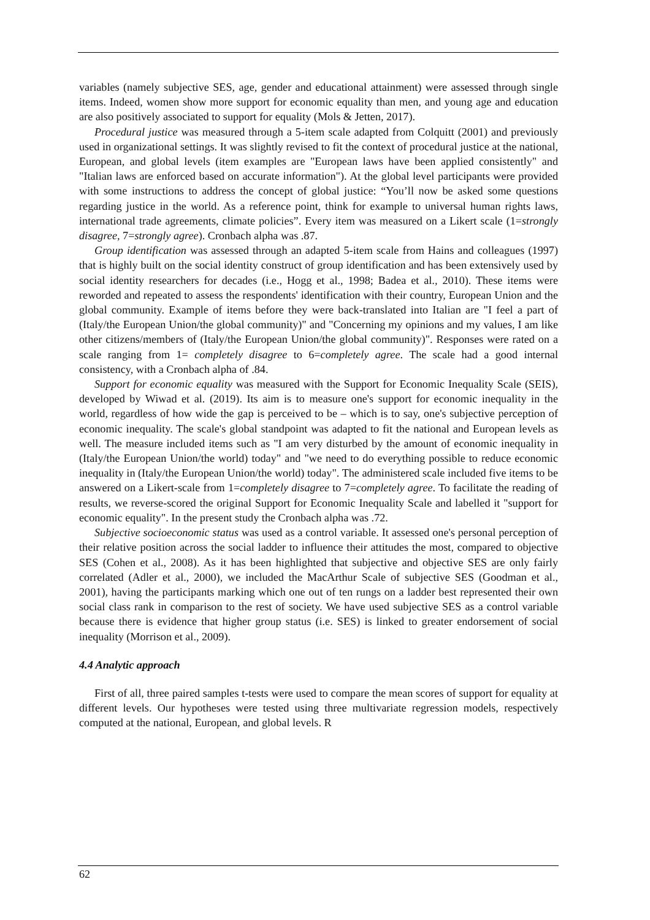variables (namely subjective SES, age, gender and educational attainment) were assessed through single items. Indeed, women show more support for economic equality than men, and young age and education are also positively associated to support for equality (Mols & Jetten, 2017).
Procedural justice was measured through a 5-item scale adapted from Colquitt (2001) and previously used in organizational settings. It was slightly revised to fit the context of procedural justice at the national, European, and global levels (item examples are "European laws have been applied consistently" and "Italian laws are enforced based on accurate information"). At the global level participants were provided with some instructions to address the concept of global justice: “You’ll now be asked some questions regarding justice in the world. As a reference point, think for example to universal human rights laws, international trade agreements, climate policies”. Every item was measured on a Likert scale (1=strongly disagree, 7=strongly agree). Cronbach alpha was .87.
Group identification was assessed through an adapted 5-item scale from Hains and colleagues (1997) that is highly built on the social identity construct of group identification and has been extensively used by social identity researchers for decades (i.e., Hogg et al., 1998; Badea et al., 2010). These items were reworded and repeated to assess the respondents' identification with their country, European Union and the global community. Example of items before they were back-translated into Italian are "I feel a part of (Italy/the European Union/the global community)" and "Concerning my opinions and my values, I am like other citizens/members of (Italy/the European Union/the global community)". Responses were rated on a scale ranging from 1= completely disagree to 6=completely agree. The scale had a good internal consistency, with a Cronbach alpha of .84.
Support for economic equality was measured with the Support for Economic Inequality Scale (SEIS), developed by Wiwad et al. (2019). Its aim is to measure one's support for economic inequality in the world, regardless of how wide the gap is perceived to be – which is to say, one's subjective perception of economic inequality. The scale's global standpoint was adapted to fit the national and European levels as well. The measure included items such as "I am very disturbed by the amount of economic inequality in (Italy/the European Union/the world) today" and "we need to do everything possible to reduce economic inequality in (Italy/the European Union/the world) today". The administered scale included five items to be answered on a Likert-scale from 1=completely disagree to 7=completely agree. To facilitate the reading of results, we reverse-scored the original Support for Economic Inequality Scale and labelled it "support for economic equality". In the present study the Cronbach alpha was .72.
Subjective socioeconomic status was used as a control variable. It assessed one's personal perception of their relative position across the social ladder to influence their attitudes the most, compared to objective SES (Cohen et al., 2008). As it has been highlighted that subjective and objective SES are only fairly correlated (Adler et al., 2000), we included the MacArthur Scale of subjective SES (Goodman et al., 2001), having the participants marking which one out of ten rungs on a ladder best represented their own social class rank in comparison to the rest of society. We have used subjective SES as a control variable because there is evidence that higher group status (i.e. SES) is linked to greater endorsement of social inequality (Morrison et al., 2009).
4.4 Analytic approach
First of all, three paired samples t-tests were used to compare the mean scores of support for equality at different levels. Our hypotheses were tested using three multivariate regression models, respectively computed at the national, European, and global levels. R
62